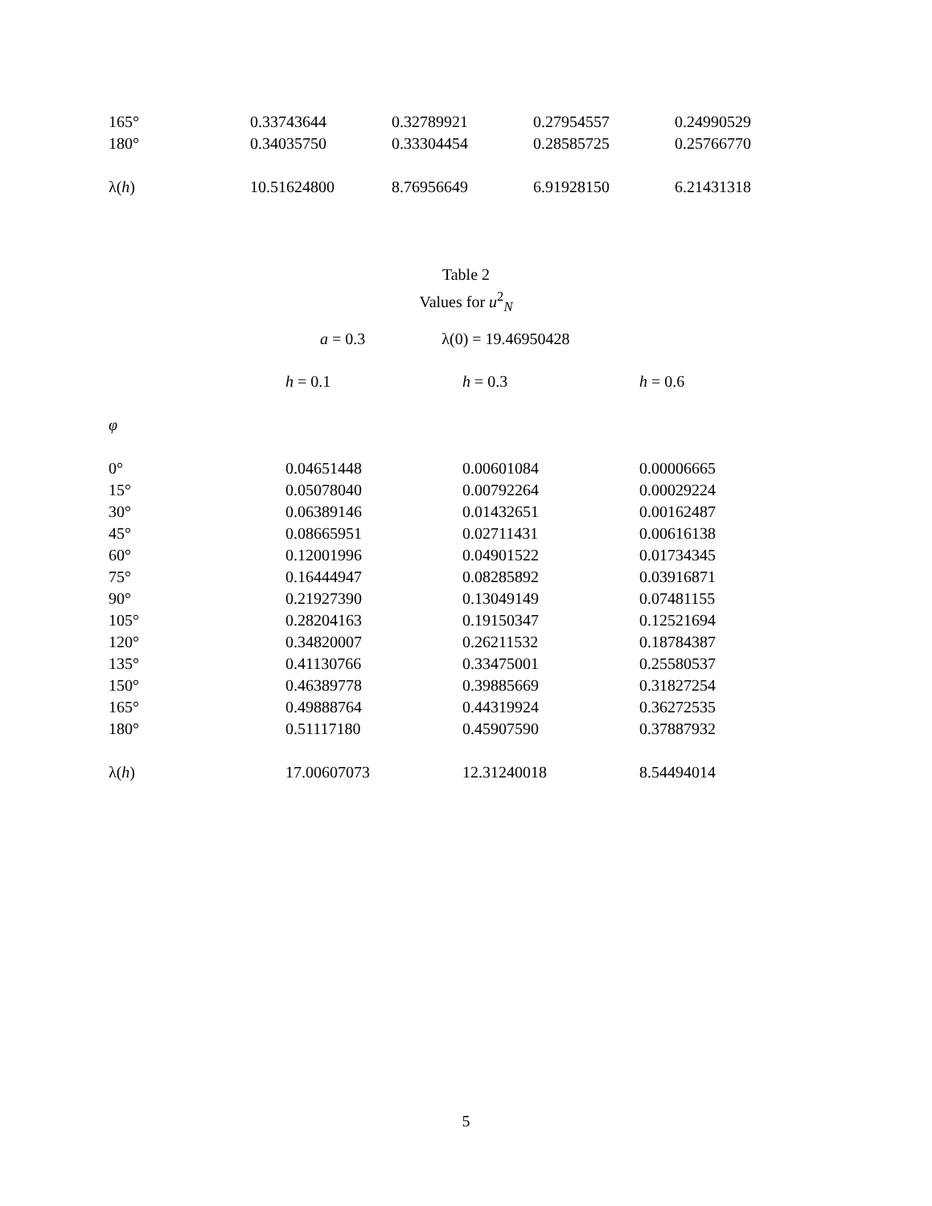| 165° | 0.33743644 | 0.32789921 | 0.27954557 | 0.24990529 |
| 180° | 0.34035750 | 0.33304454 | 0.28585725 | 0.25766770 |
| λ( h ) | 10.51624800 | 8.76956649 | 6.91928150 | 6.21431318 |
Table 2
Values for u<sup>2</sup><sub>N</sub>
a = 0.3 λ(0) = 19.46950428
| | h = 0.1 | h = 0.3 | h = 0.6 |
| φ | | | |
| 0° | 0.04651448 | 0.00601084 | 0.00006665 |
| 15° | 0.05078040 | 0.00792264 | 0.00029224 |
| 30° | 0.06389146 | 0.01432651 | 0.00162487 |
| 45° | 0.08665951 | 0.02711431 | 0.00616138 |
| 60° | 0.12001996 | 0.04901522 | 0.01734345 |
| 75° | 0.16444947 | 0.08285892 | 0.03916871 |
| 90° | 0.21927390 | 0.13049149 | 0.07481155 |
| 105° | 0.28204163 | 0.19150347 | 0.12521694 |
| 120° | 0.34820007 | 0.26211532 | 0.18784387 |
| 135° | 0.41130766 | 0.33475001 | 0.25580537 |
| 150° | 0.46389778 | 0.39885669 | 0.31827254 |
| 165° | 0.49888764 | 0.44319924 | 0.36272535 |
| 180° | 0.51117180 | 0.45907590 | 0.37887932 |
| λ( h ) | 17.00607073 | 12.31240018 | 8.54494014 |
5